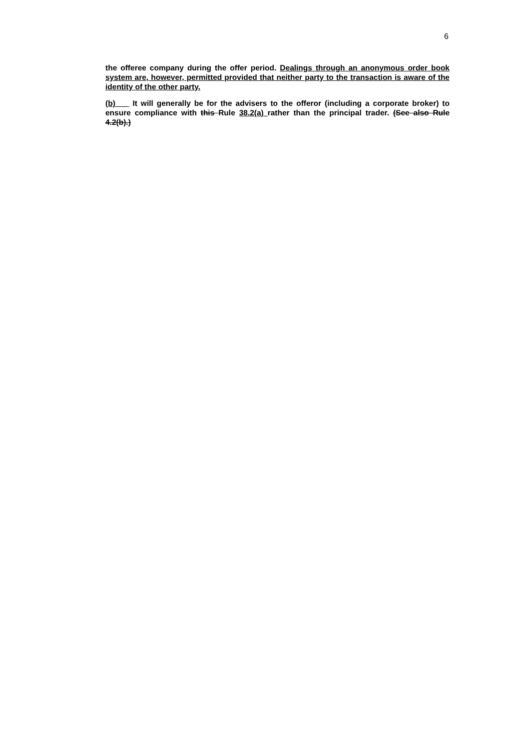6
the offeree company during the offer period. Dealings through an anonymous order book system are, however, permitted provided that neither party to the transaction is aware of the identity of the other party.
(b) It will generally be for the advisers to the offeror (including a corporate broker) to ensure compliance with this Rule 38.2(a) rather than the principal trader. (See also Rule 4.2(b).)